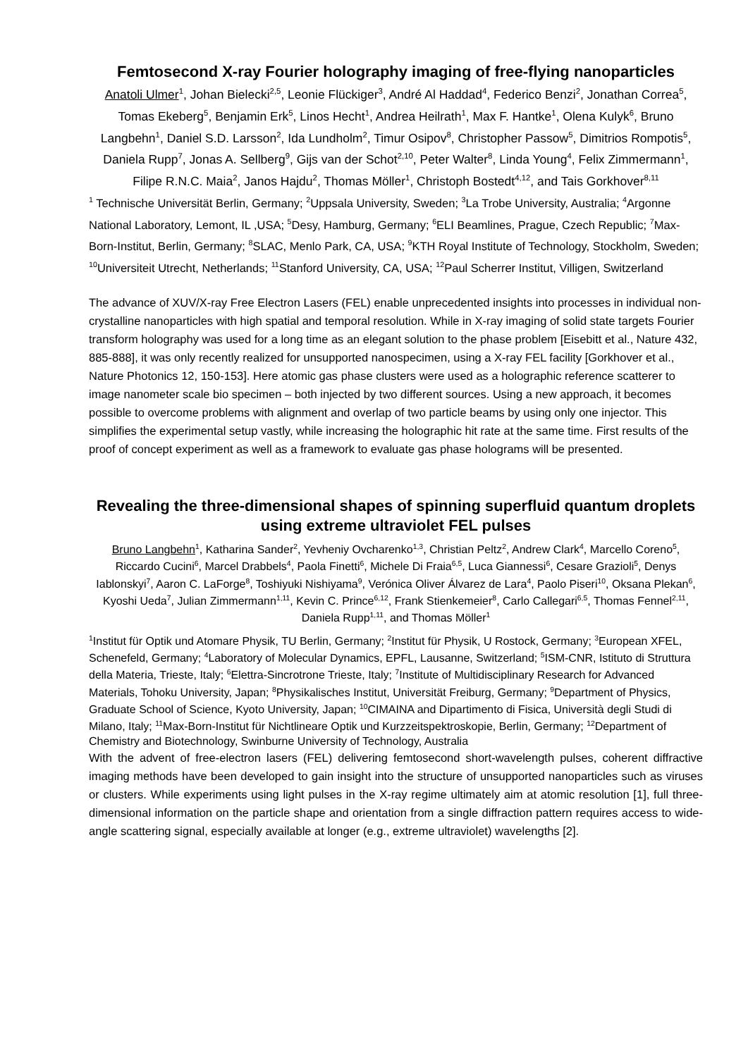Femtosecond X-ray Fourier holography imaging of free-flying nanoparticles
Anatoli Ulmer<sup>1</sup>, Johan Bielecki<sup>2,5</sup>, Leonie Flückiger<sup>3</sup>, André Al Haddad<sup>4</sup>, Federico Benzi<sup>2</sup>, Jonathan Correa<sup>5</sup>, Tomas Ekeberg<sup>5</sup>, Benjamin Erk<sup>5</sup>, Linos Hecht<sup>1</sup>, Andrea Heilrath<sup>1</sup>, Max F. Hantke<sup>1</sup>, Olena Kulyk<sup>6</sup>, Bruno Langbehn<sup>1</sup>, Daniel S.D. Larsson<sup>2</sup>, Ida Lundholm<sup>2</sup>, Timur Osipov<sup>8</sup>, Christopher Passow<sup>5</sup>, Dimitrios Rompotis<sup>5</sup>, Daniela Rupp<sup>7</sup>, Jonas A. Sellberg<sup>9</sup>, Gijs van der Schot<sup>2,10</sup>, Peter Walter<sup>8</sup>, Linda Young<sup>4</sup>, Felix Zimmermann<sup>1</sup>, Filipe R.N.C. Maia<sup>2</sup>, Janos Hajdu<sup>2</sup>, Thomas Möller<sup>1</sup>, Christoph Bostedt<sup>4,12</sup>, and Tais Gorkhover<sup>8,11</sup>
<sup>1</sup> Technische Universität Berlin, Germany; <sup>2</sup>Uppsala University, Sweden; <sup>3</sup>La Trobe University, Australia; <sup>4</sup>Argonne National Laboratory, Lemont, IL ,USA; <sup>5</sup>Desy, Hamburg, Germany; <sup>6</sup>ELI Beamlines, Prague, Czech Republic; <sup>7</sup>Max-Born-Institut, Berlin, Germany; <sup>8</sup>SLAC, Menlo Park, CA, USA; <sup>9</sup>KTH Royal Institute of Technology, Stockholm, Sweden; <sup>10</sup>Universiteit Utrecht, Netherlands; <sup>11</sup>Stanford University, CA, USA; <sup>12</sup>Paul Scherrer Institut, Villigen, Switzerland
The advance of XUV/X-ray Free Electron Lasers (FEL) enable unprecedented insights into processes in individual non-crystalline nanoparticles with high spatial and temporal resolution. While in X-ray imaging of solid state targets Fourier transform holography was used for a long time as an elegant solution to the phase problem [Eisebitt et al., Nature 432, 885-888], it was only recently realized for unsupported nanospecimen, using a X-ray FEL facility [Gorkhover et al., Nature Photonics 12, 150-153]. Here atomic gas phase clusters were used as a holographic reference scatterer to image nanometer scale bio specimen – both injected by two different sources. Using a new approach, it becomes possible to overcome problems with alignment and overlap of two particle beams by using only one injector. This simplifies the experimental setup vastly, while increasing the holographic hit rate at the same time. First results of the proof of concept experiment as well as a framework to evaluate gas phase holograms will be presented.
Revealing the three-dimensional shapes of spinning superfluid quantum droplets using extreme ultraviolet FEL pulses
Bruno Langbehn<sup>1</sup>, Katharina Sander<sup>2</sup>, Yevheniy Ovcharenko<sup>1,3</sup>, Christian Peltz<sup>2</sup>, Andrew Clark<sup>4</sup>, Marcello Coreno<sup>5</sup>, Riccardo Cucini<sup>6</sup>, Marcel Drabbels<sup>4</sup>, Paola Finetti<sup>6</sup>, Michele Di Fraia<sup>6,5</sup>, Luca Giannessi<sup>6</sup>, Cesare Grazioli<sup>5</sup>, Denys Iablonskyi<sup>7</sup>, Aaron C. LaForge<sup>8</sup>, Toshiyuki Nishiyama<sup>9</sup>, Verónica Oliver Álvarez de Lara<sup>4</sup>, Paolo Piseri<sup>10</sup>, Oksana Plekan<sup>6</sup>, Kyoshi Ueda<sup>7</sup>, Julian Zimmermann<sup>1,11</sup>, Kevin C. Prince<sup>6,12</sup>, Frank Stienkemeier<sup>8</sup>, Carlo Callegari<sup>6,5</sup>, Thomas Fennel<sup>2,11</sup>, Daniela Rupp<sup>1,11</sup>, and Thomas Möller<sup>1</sup>
<sup>1</sup> Institut für Optik und Atomare Physik, TU Berlin, Germany; <sup>2</sup>Institut für Physik, U Rostock, Germany; <sup>3</sup>European XFEL, Schenefeld, Germany; <sup>4</sup>Laboratory of Molecular Dynamics, EPFL, Lausanne, Switzerland; <sup>5</sup>ISM-CNR, Istituto di Struttura della Materia, Trieste, Italy; <sup>6</sup>Elettra-Sincrotrone Trieste, Italy; <sup>7</sup>Institute of Multidisciplinary Research for Advanced Materials, Tohoku University, Japan; <sup>8</sup>Physikalisches Institut, Universität Freiburg, Germany; <sup>9</sup>Department of Physics, Graduate School of Science, Kyoto University, Japan; <sup>10</sup>CIMAINA and Dipartimento di Fisica, Università degli Studi di Milano, Italy; <sup>11</sup>Max-Born-Institut für Nichtlineare Optik und Kurzzeitspektroskopie, Berlin, Germany; <sup>12</sup>Department of Chemistry and Biotechnology, Swinburne University of Technology, Australia
With the advent of free-electron lasers (FEL) delivering femtosecond short-wavelength pulses, coherent diffractive imaging methods have been developed to gain insight into the structure of unsupported nanoparticles such as viruses or clusters. While experiments using light pulses in the X-ray regime ultimately aim at atomic resolution [1], full three-dimensional information on the particle shape and orientation from a single diffraction pattern requires access to wide-angle scattering signal, especially available at longer (e.g., extreme ultraviolet) wavelengths [2].